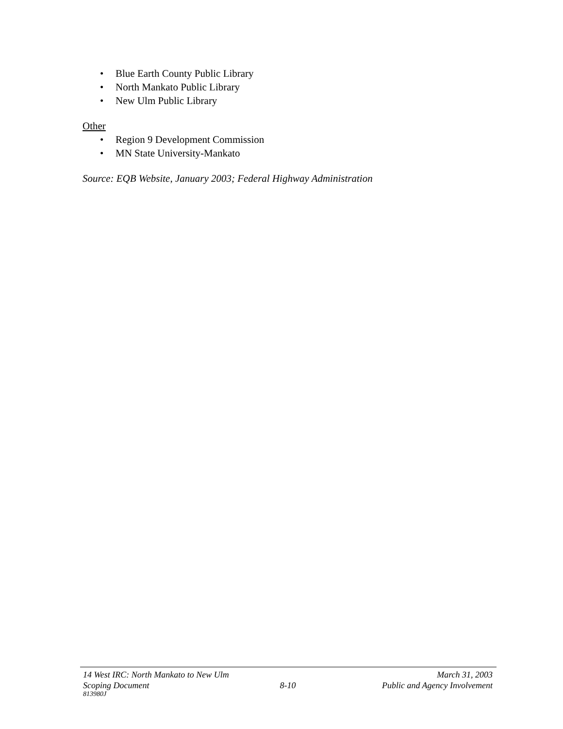• Blue Earth County Public Library
• North Mankato Public Library
• New Ulm Public Library
Other
• Region 9 Development Commission
• MN State University-Mankato
Source: EQB Website, January 2003; Federal Highway Administration
14 West IRC: North Mankato to New Ulm March 31, 2003
Scoping Document 8-10 Public and Agency Involvement
813980J